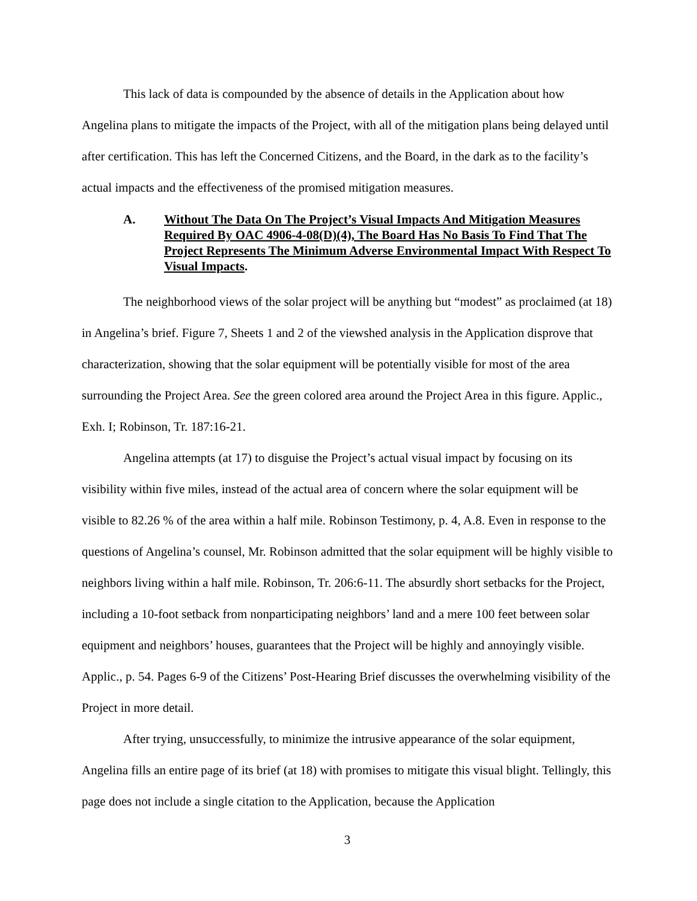This lack of data is compounded by the absence of details in the Application about how Angelina plans to mitigate the impacts of the Project, with all of the mitigation plans being delayed until after certification. This has left the Concerned Citizens, and the Board, in the dark as to the facility’s actual impacts and the effectiveness of the promised mitigation measures.
A. Without The Data On The Project’s Visual Impacts And Mitigation Measures Required By OAC 4906-4-08(D)(4), The Board Has No Basis To Find That The Project Represents The Minimum Adverse Environmental Impact With Respect To Visual Impacts.
The neighborhood views of the solar project will be anything but “modest” as proclaimed (at 18) in Angelina’s brief. Figure 7, Sheets 1 and 2 of the viewshed analysis in the Application disprove that characterization, showing that the solar equipment will be potentially visible for most of the area surrounding the Project Area. See the green colored area around the Project Area in this figure. Applic., Exh. I; Robinson, Tr. 187:16-21.
Angelina attempts (at 17) to disguise the Project’s actual visual impact by focusing on its visibility within five miles, instead of the actual area of concern where the solar equipment will be visible to 82.26 % of the area within a half mile. Robinson Testimony, p. 4, A.8. Even in response to the questions of Angelina’s counsel, Mr. Robinson admitted that the solar equipment will be highly visible to neighbors living within a half mile. Robinson, Tr. 206:6-11. The absurdly short setbacks for the Project, including a 10-foot setback from nonparticipating neighbors’ land and a mere 100 feet between solar equipment and neighbors’ houses, guarantees that the Project will be highly and annoyingly visible. Applic., p. 54. Pages 6-9 of the Citizens’ Post-Hearing Brief discusses the overwhelming visibility of the Project in more detail.
After trying, unsuccessfully, to minimize the intrusive appearance of the solar equipment, Angelina fills an entire page of its brief (at 18) with promises to mitigate this visual blight. Tellingly, this page does not include a single citation to the Application, because the Application
3